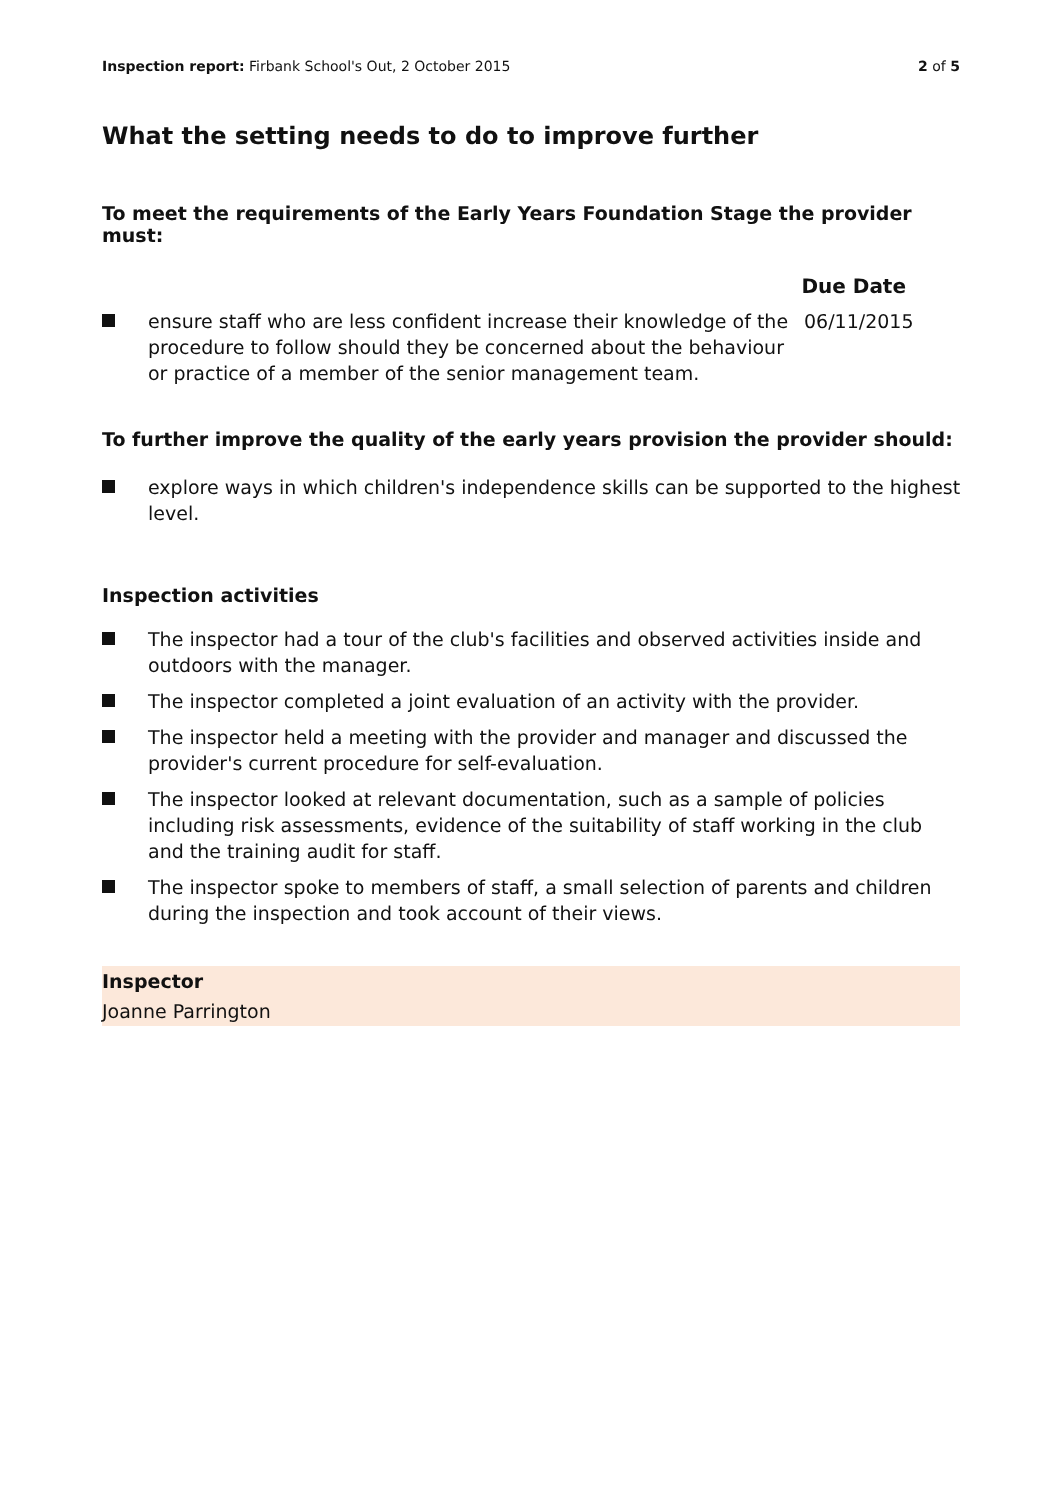Inspection report: Firbank School's Out, 2 October 2015
2 of 5
What the setting needs to do to improve further
To meet the requirements of the Early Years Foundation Stage the provider must:
Due Date
ensure staff who are less confident increase their knowledge of the procedure to follow should they be concerned about the behaviour or practice of a member of the senior management team.
06/11/2015
To further improve the quality of the early years provision the provider should:
explore ways in which children's independence skills can be supported to the highest level.
Inspection activities
The inspector had a tour of the club's facilities and observed activities inside and outdoors with the manager.
The inspector completed a joint evaluation of an activity with the provider.
The inspector held a meeting with the provider and manager and discussed the provider's current procedure for self-evaluation.
The inspector looked at relevant documentation, such as a sample of policies including risk assessments, evidence of the suitability of staff working in the club and the training audit for staff.
The inspector spoke to members of staff, a small selection of parents and children during the inspection and took account of their views.
Inspector
Joanne Parrington